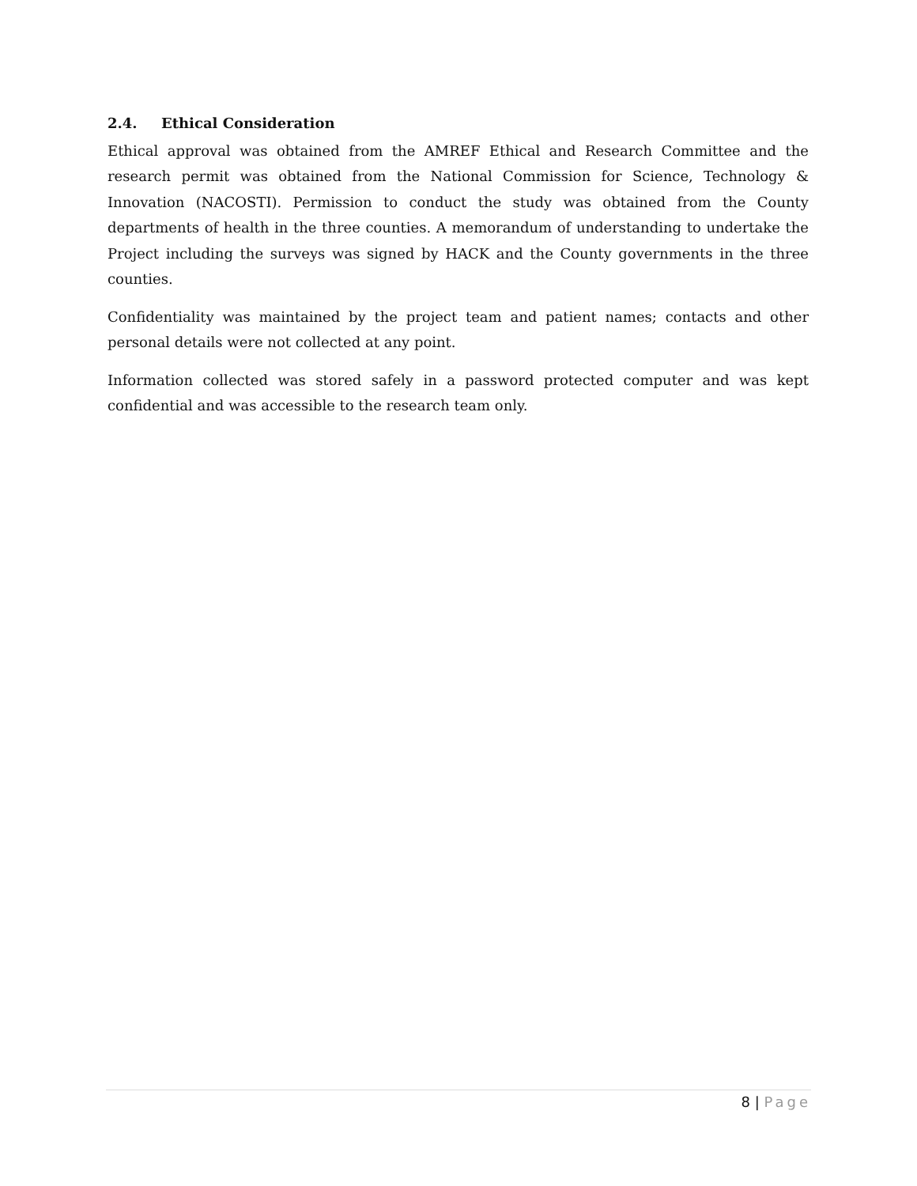2.4. Ethical Consideration
Ethical approval was obtained from the AMREF Ethical and Research Committee and the research permit was obtained from the National Commission for Science, Technology & Innovation (NACOSTI). Permission to conduct the study was obtained from the County departments of health in the three counties. A memorandum of understanding to undertake the Project including the surveys was signed by HACK and the County governments in the three counties.
Confidentiality was maintained by the project team and patient names; contacts and other personal details were not collected at any point.
Information collected was stored safely in a password protected computer and was kept confidential and was accessible to the research team only.
8 | Page